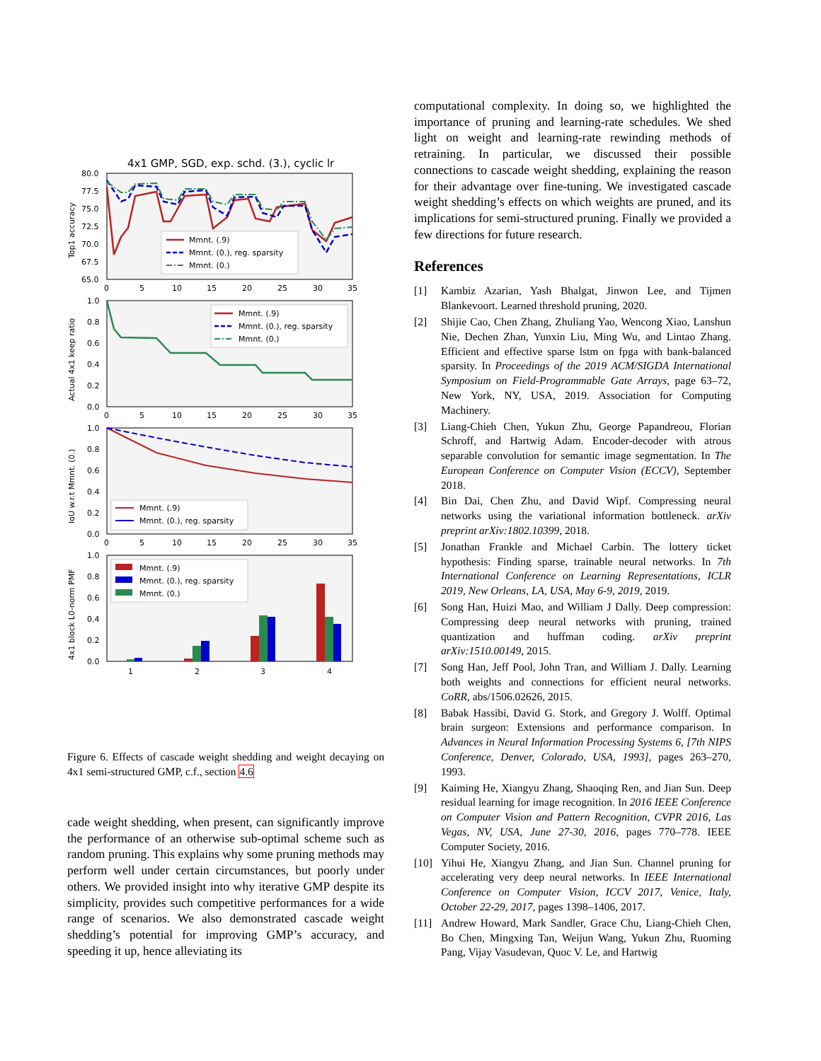4x1 GMP, SGD, exp. schd. (3.), cyclic lr
80.0
77.5
75.0
72.5
70.0
67.5
65.0
Top1 accuracy
Mmnt. (.9)
Mmnt. (0.), reg. sparsity
Mmnt. (0.)
0
5
10
15
20
25
30
35
1.0
0.8
0.6
0.4
0.2
0.0
Actual 4x1 keep ratio
Mmnt. (.9)
Mmnt. (0.), reg. sparsity
Mmnt. (0.)
0
5
10
15
20
25
30
35
1.0
0.8
0.6
0.4
0.2
0.0
IoU w.r.t Mmnt. (0.)
Mmnt. (.9)
Mmnt. (0.), reg. sparsity
0
5
10
15
20
25
30
35
1.0
0.8
0.6
0.4
0.2
0.0
4x1 block L0-norm PMF
Mmnt. (.9)
Mmnt. (0.), reg. sparsity
Mmnt. (0.)
1
2
3
4
Figure 6. Effects of cascade weight shedding and weight decaying on 4x1 semi-structured GMP, c.f., section 4.6
cade weight shedding, when present, can significantly improve the performance of an otherwise sub-optimal scheme such as random pruning. This explains why some pruning methods may perform well under certain circumstances, but poorly under others. We provided insight into why iterative GMP despite its simplicity, provides such competitive performances for a wide range of scenarios. We also demonstrated cascade weight shedding’s potential for improving GMP’s accuracy, and speeding it up, hence alleviating its
computational complexity. In doing so, we highlighted the importance of pruning and learning-rate schedules. We shed light on weight and learning-rate rewinding methods of retraining. In particular, we discussed their possible connections to cascade weight shedding, explaining the reason for their advantage over fine-tuning. We investigated cascade weight shedding’s effects on which weights are pruned, and its implications for semi-structured pruning. Finally we provided a few directions for future research.
References
[1] Kambiz Azarian, Yash Bhalgat, Jinwon Lee, and Tijmen Blankevoort. Learned threshold pruning, 2020.
[2] Shijie Cao, Chen Zhang, Zhuliang Yao, Wencong Xiao, Lanshun Nie, Dechen Zhan, Yunxin Liu, Ming Wu, and Lintao Zhang. Efficient and effective sparse lstm on fpga with bank-balanced sparsity. In Proceedings of the 2019 ACM/SIGDA International Symposium on Field-Programmable Gate Arrays, page 63–72, New York, NY, USA, 2019. Association for Computing Machinery.
[3] Liang-Chieh Chen, Yukun Zhu, George Papandreou, Florian Schroff, and Hartwig Adam. Encoder-decoder with atrous separable convolution for semantic image segmentation. In The European Conference on Computer Vision (ECCV), September 2018.
[4] Bin Dai, Chen Zhu, and David Wipf. Compressing neural networks using the variational information bottleneck. arXiv preprint arXiv:1802.10399, 2018.
[5] Jonathan Frankle and Michael Carbin. The lottery ticket hypothesis: Finding sparse, trainable neural networks. In 7th International Conference on Learning Representations, ICLR 2019, New Orleans, LA, USA, May 6-9, 2019, 2019.
[6] Song Han, Huizi Mao, and William J Dally. Deep compression: Compressing deep neural networks with pruning, trained quantization and huffman coding. arXiv preprint arXiv:1510.00149, 2015.
[7] Song Han, Jeff Pool, John Tran, and William J. Dally. Learning both weights and connections for efficient neural networks. CoRR, abs/1506.02626, 2015.
[8] Babak Hassibi, David G. Stork, and Gregory J. Wolff. Optimal brain surgeon: Extensions and performance comparison. In Advances in Neural Information Processing Systems 6, [7th NIPS Conference, Denver, Colorado, USA, 1993], pages 263–270, 1993.
[9] Kaiming He, Xiangyu Zhang, Shaoqing Ren, and Jian Sun. Deep residual learning for image recognition. In 2016 IEEE Conference on Computer Vision and Pattern Recognition, CVPR 2016, Las Vegas, NV, USA, June 27-30, 2016, pages 770–778. IEEE Computer Society, 2016.
[10] Yihui He, Xiangyu Zhang, and Jian Sun. Channel pruning for accelerating very deep neural networks. In IEEE International Conference on Computer Vision, ICCV 2017, Venice, Italy, October 22-29, 2017, pages 1398–1406, 2017.
[11] Andrew Howard, Mark Sandler, Grace Chu, Liang-Chieh Chen, Bo Chen, Mingxing Tan, Weijun Wang, Yukun Zhu, Ruoming Pang, Vijay Vasudevan, Quoc V. Le, and Hartwig